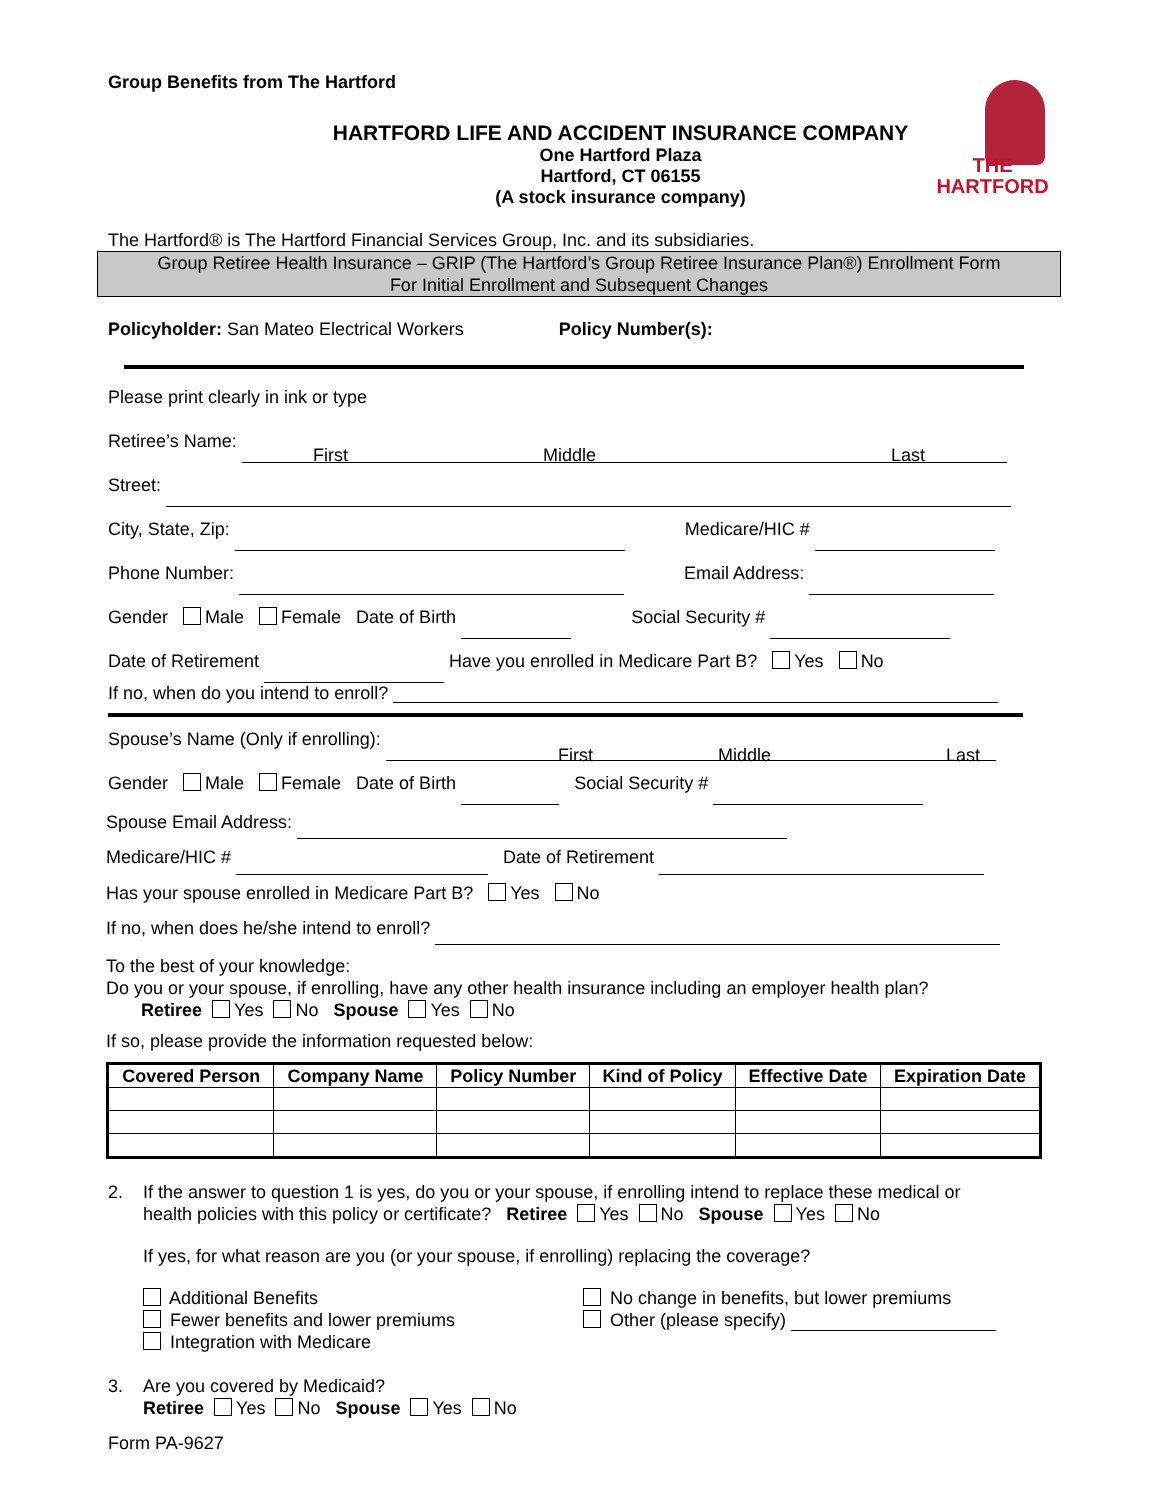THE
HARTFORD
Group Benefits from The Hartford
HARTFORD LIFE AND ACCIDENT INSURANCE COMPANY
One Hartford Plaza
Hartford, CT 06155
(A stock insurance company)
The Hartford® is The Hartford Financial Services Group, Inc. and its subsidiaries.
Group Retiree Health Insurance – GRIP (The Hartford’s Group Retiree Insurance Plan®) Enrollment Form
For Initial Enrollment and Subsequent Changes
Policyholder: San Mateo Electrical Workers Policy Number(s):
Please print clearly in ink or type
Retiree’s Name:
First Middle Last
Street:
City, State, Zip: Medicare/HIC #
Phone Number: Email Address:
Gender Male Female Date of Birth Social Security #
Date of Retirement Have you enrolled in Medicare Part B? Yes No
If no, when do you intend to enroll?
Spouse’s Name (Only if enrolling):
First Middle Last
Gender Male Female Date of Birth Social Security #
Spouse Email Address:
Medicare/HIC # Date of Retirement
Has your spouse enrolled in Medicare Part B? Yes No
If no, when does he/she intend to enroll?
To the best of your knowledge:
Do you or your spouse, if enrolling, have any other health insurance including an employer health plan?
Retiree Yes No Spouse Yes No
If so, please provide the information requested below:
| Covered Person | Company Name | Policy Number | Kind of Policy | Effective Date | Expiration Date |
| --- | --- | --- | --- | --- | --- |
2. If the answer to question 1 is yes, do you or your spouse, if enrolling intend to replace these medical or
health policies with this policy or certificate? Retiree Yes No Spouse Yes No
If yes, for what reason are you (or your spouse, if enrolling) replacing the coverage?
Additional Benefits
Fewer benefits and lower premiums
Integration with Medicare
No change in benefits, but lower premiums
Other (please specify)
3. Are you covered by Medicaid?
Retiree Yes No Spouse Yes No
Form PA-9627